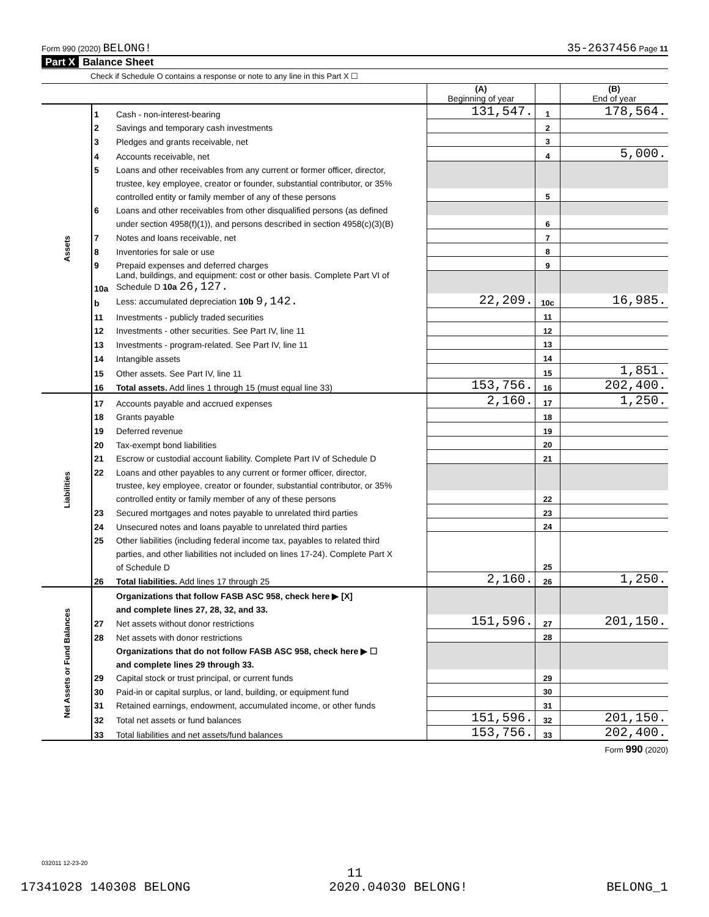Form 990 (2020) BELONG! 35-2637456 Page 11
Part X Balance Sheet
Check if Schedule O contains a response or note to any line in this Part X ☐
| | | | (A) Beginning of year | | (B) End of year |
| Assets | 1 | Cash - non-interest-bearing | 131,547. | 1 | 178,564. |
| | 2 | Savings and temporary cash investments | | 2 | |
| | 3 | Pledges and grants receivable, net | | 3 | |
| | 4 | Accounts receivable, net | | 4 | 5,000. |
| | 5 | Loans and other receivables from any current or former officer, director, | | | |
| | | trustee, key employee, creator or founder, substantial contributor, or 35% | | | |
| | | controlled entity or family member of any of these persons | | 5 | |
| | 6 | Loans and other receivables from other disqualified persons (as defined | | | |
| | | under section 4958(f)(1)), and persons described in section 4958(c)(3)(B) | | 6 | |
| | 7 | Notes and loans receivable, net | | 7 | |
| | 8 | Inventories for sale or use | | 8 | |
| | 9 | Prepaid expenses and deferred charges | | 9 | |
| | 10a | Land, buildings, and equipment: cost or other basis. Complete Part VI of Schedule D 10a 26,127. | | | |
| | b | Less: accumulated depreciation 10b 9,142. | 22,209. | 10c | 16,985. |
| | 11 | Investments - publicly traded securities | | 11 | |
| | 12 | Investments - other securities. See Part IV, line 11 | | 12 | |
| | 13 | Investments - program-related. See Part IV, line 11 | | 13 | |
| | 14 | Intangible assets | | 14 | |
| | 15 | Other assets. See Part IV, line 11 | | 15 | 1,851. |
| | 16 | Total assets. Add lines 1 through 15 (must equal line 33) | 153,756. | 16 | 202,400. |
| Liabilities | 17 | Accounts payable and accrued expenses | 2,160. | 17 | 1,250. |
| | 18 | Grants payable | | 18 | |
| | 19 | Deferred revenue | | 19 | |
| | 20 | Tax-exempt bond liabilities | | 20 | |
| | 21 | Escrow or custodial account liability. Complete Part IV of Schedule D | | 21 | |
| | 22 | Loans and other payables to any current or former officer, director, | | | |
| | | trustee, key employee, creator or founder, substantial contributor, or 35% | | | |
| | | controlled entity or family member of any of these persons | | 22 | |
| | 23 | Secured mortgages and notes payable to unrelated third parties | | 23 | |
| | 24 | Unsecured notes and loans payable to unrelated third parties | | 24 | |
| | 25 | Other liabilities (including federal income tax, payables to related third | | | |
| | | parties, and other liabilities not included on lines 17-24). Complete Part X | | | |
| | | of Schedule D | | 25 | |
| | 26 | Total liabilities. Add lines 17 through 25 | 2,160. | 26 | 1,250. |
| Net Assets or Fund Balances | | Organizations that follow FASB ASC 958, check here ▶ [X] | | | |
| | | and complete lines 27, 28, 32, and 33. | | | |
| | 27 | Net assets without donor restrictions | 151,596. | 27 | 201,150. |
| | 28 | Net assets with donor restrictions | | 28 | |
| | | Organizations that do not follow FASB ASC 958, check here ▶ ☐ | | | |
| | | and complete lines 29 through 33. | | | |
| | 29 | Capital stock or trust principal, or current funds | | 29 | |
| | 30 | Paid-in or capital surplus, or land, building, or equipment fund | | 30 | |
| | 31 | Retained earnings, endowment, accumulated income, or other funds | | 31 | |
| | 32 | Total net assets or fund balances | 151,596. | 32 | 201,150. |
| | 33 | Total liabilities and net assets/fund balances | 153,756. | 33 | 202,400. |
Form 990 (2020)
032011 12-23-20
11
17341028 140308 BELONG 2020.04030 BELONG! BELONG_1